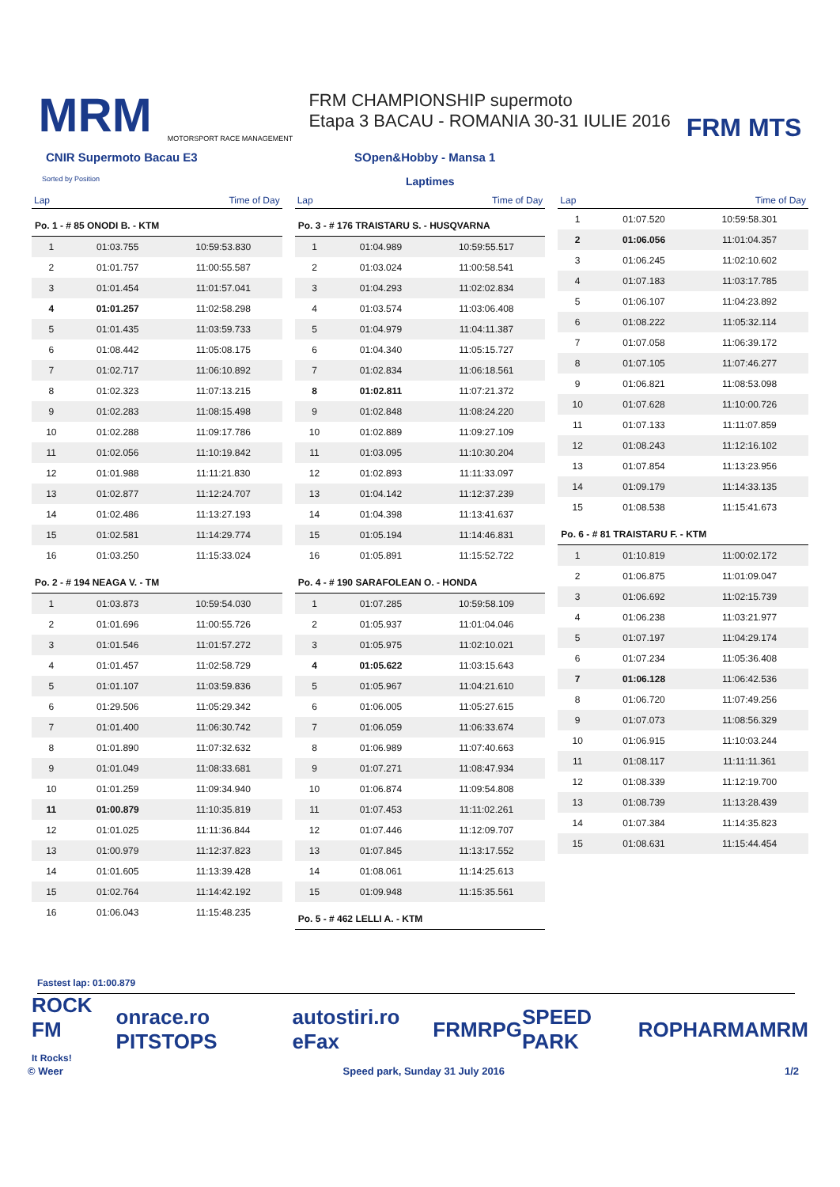MRM
MOTORSPORT RACE MANAGEMENT
FRM CHAMPIONSHIP supermoto
Etapa 3 BACAU - ROMANIA 30-31 IULIE 2016
FRM MTS
CNIR Supermoto Bacau E3 SOpen&Hobby - Mansa 1
Sorted by Position
Laptimes
| Lap | | Time of Day |
| --- | --- | --- |
| Po. 1 - # 85 ONODI B. - KTM | | |
| 1 | 01:03.755 | 10:59:53.830 |
| 2 | 01:01.757 | 11:00:55.587 |
| 3 | 01:01.454 | 11:01:57.041 |
| 4 | 01:01.257 | 11:02:58.298 |
| 5 | 01:01.435 | 11:03:59.733 |
| 6 | 01:08.442 | 11:05:08.175 |
| 7 | 01:02.717 | 11:06:10.892 |
| 8 | 01:02.323 | 11:07:13.215 |
| 9 | 01:02.283 | 11:08:15.498 |
| 10 | 01:02.288 | 11:09:17.786 |
| 11 | 01:02.056 | 11:10:19.842 |
| 12 | 01:01.988 | 11:11:21.830 |
| 13 | 01:02.877 | 11:12:24.707 |
| 14 | 01:02.486 | 11:13:27.193 |
| 15 | 01:02.581 | 11:14:29.774 |
| 16 | 01:03.250 | 11:15:33.024 |
| Po. 2 - # 194 NEAGA V. - TM | | |
| 1 | 01:03.873 | 10:59:54.030 |
| 2 | 01:01.696 | 11:00:55.726 |
| 3 | 01:01.546 | 11:01:57.272 |
| 4 | 01:01.457 | 11:02:58.729 |
| 5 | 01:01.107 | 11:03:59.836 |
| 6 | 01:29.506 | 11:05:29.342 |
| 7 | 01:01.400 | 11:06:30.742 |
| 8 | 01:01.890 | 11:07:32.632 |
| 9 | 01:01.049 | 11:08:33.681 |
| 10 | 01:01.259 | 11:09:34.940 |
| 11 | 01:00.879 | 11:10:35.819 |
| 12 | 01:01.025 | 11:11:36.844 |
| 13 | 01:00.979 | 11:12:37.823 |
| 14 | 01:01.605 | 11:13:39.428 |
| 15 | 01:02.764 | 11:14:42.192 |
| 16 | 01:06.043 | 11:15:48.235 |
| Lap | | Time of Day |
| --- | --- | --- |
| Po. 3 - # 176 TRAISTARU S. - HUSQVARNA | | |
| 1 | 01:04.989 | 10:59:55.517 |
| 2 | 01:03.024 | 11:00:58.541 |
| 3 | 01:04.293 | 11:02:02.834 |
| 4 | 01:03.574 | 11:03:06.408 |
| 5 | 01:04.979 | 11:04:11.387 |
| 6 | 01:04.340 | 11:05:15.727 |
| 7 | 01:02.834 | 11:06:18.561 |
| 8 | 01:02.811 | 11:07:21.372 |
| 9 | 01:02.848 | 11:08:24.220 |
| 10 | 01:02.889 | 11:09:27.109 |
| 11 | 01:03.095 | 11:10:30.204 |
| 12 | 01:02.893 | 11:11:33.097 |
| 13 | 01:04.142 | 11:12:37.239 |
| 14 | 01:04.398 | 11:13:41.637 |
| 15 | 01:05.194 | 11:14:46.831 |
| 16 | 01:05.891 | 11:15:52.722 |
| Po. 4 - # 190 SARAFOLEAN O. - HONDA | | |
| 1 | 01:07.285 | 10:59:58.109 |
| 2 | 01:05.937 | 11:01:04.046 |
| 3 | 01:05.975 | 11:02:10.021 |
| 4 | 01:05.622 | 11:03:15.643 |
| 5 | 01:05.967 | 11:04:21.610 |
| 6 | 01:06.005 | 11:05:27.615 |
| 7 | 01:06.059 | 11:06:33.674 |
| 8 | 01:06.989 | 11:07:40.663 |
| 9 | 01:07.271 | 11:08:47.934 |
| 10 | 01:06.874 | 11:09:54.808 |
| 11 | 01:07.453 | 11:11:02.261 |
| 12 | 01:07.446 | 11:12:09.707 |
| 13 | 01:07.845 | 11:13:17.552 |
| 14 | 01:08.061 | 11:14:25.613 |
| 15 | 01:09.948 | 11:15:35.561 |
| Po. 5 - # 462 LELLI A. - KTM | | |
| Lap | | Time of Day |
| --- | --- | --- |
| 1 | 01:07.520 | 10:59:58.301 |
| 2 | 01:06.056 | 11:01:04.357 |
| 3 | 01:06.245 | 11:02:10.602 |
| 4 | 01:07.183 | 11:03:17.785 |
| 5 | 01:06.107 | 11:04:23.892 |
| 6 | 01:08.222 | 11:05:32.114 |
| 7 | 01:07.058 | 11:06:39.172 |
| 8 | 01:07.105 | 11:07:46.277 |
| 9 | 01:06.821 | 11:08:53.098 |
| 10 | 01:07.628 | 11:10:00.726 |
| 11 | 01:07.133 | 11:11:07.859 |
| 12 | 01:08.243 | 11:12:16.102 |
| 13 | 01:07.854 | 11:13:23.956 |
| 14 | 01:09.179 | 11:14:33.135 |
| 15 | 01:08.538 | 11:15:41.673 |
| Po. 6 - # 81 TRAISTARU F. - KTM | | |
| 1 | 01:10.819 | 11:00:02.172 |
| 2 | 01:06.875 | 11:01:09.047 |
| 3 | 01:06.692 | 11:02:15.739 |
| 4 | 01:06.238 | 11:03:21.977 |
| 5 | 01:07.197 | 11:04:29.174 |
| 6 | 01:07.234 | 11:05:36.408 |
| 7 | 01:06.128 | 11:06:42.536 |
| 8 | 01:06.720 | 11:07:49.256 |
| 9 | 01:07.073 | 11:08:56.329 |
| 10 | 01:06.915 | 11:10:03.244 |
| 11 | 01:08.117 | 11:11:11.361 |
| 12 | 01:08.339 | 11:12:19.700 |
| 13 | 01:08.739 | 11:13:28.439 |
| 14 | 01:07.384 | 11:14:35.823 |
| 15 | 01:08.631 | 11:15:44.454 |
Fastest lap: 01:00.879
ROCK FM
It Rocks! onrace.ro PITSTOPS autostiri.ro eFax FRM RPG SPEED PARK ROPHARMA MRM
© Weer Speed park, Sunday 31 July 2016 1/2